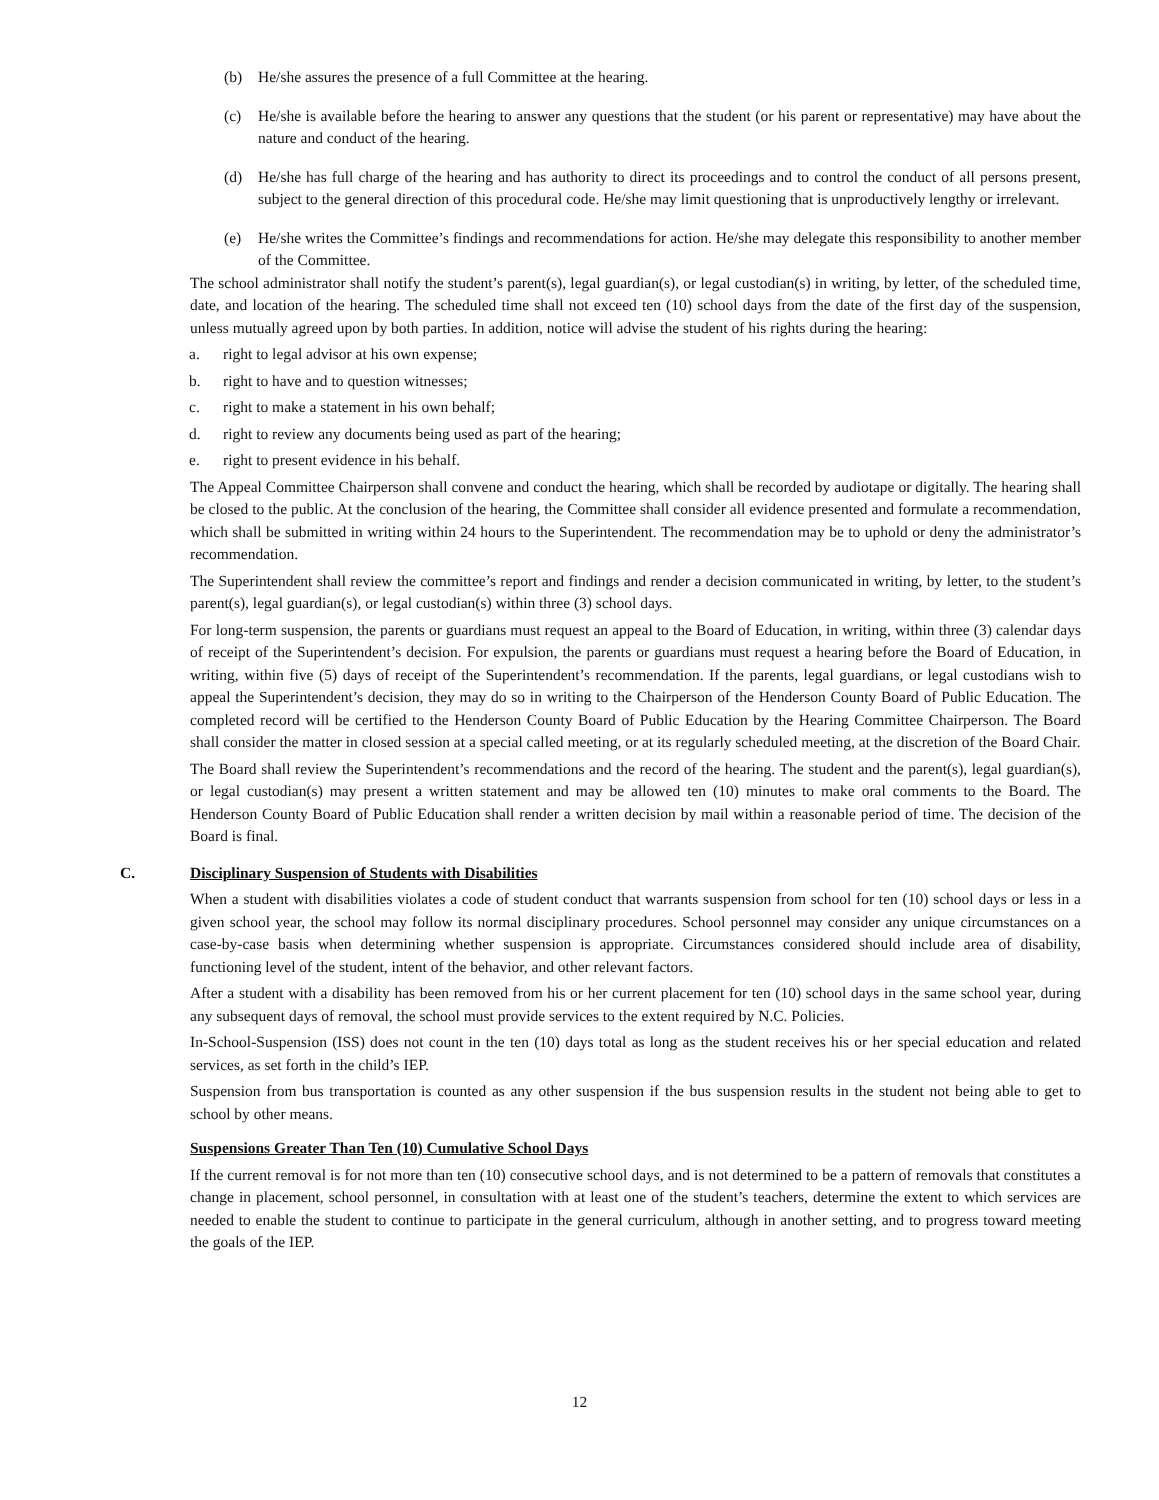(b) He/she assures the presence of a full Committee at the hearing.
(c) He/she is available before the hearing to answer any questions that the student (or his parent or representative) may have about the nature and conduct of the hearing.
(d) He/she has full charge of the hearing and has authority to direct its proceedings and to control the conduct of all persons present, subject to the general direction of this procedural code. He/she may limit questioning that is unproductively lengthy or irrelevant.
(e) He/she writes the Committee’s findings and recommendations for action. He/she may delegate this responsibility to another member of the Committee.
The school administrator shall notify the student’s parent(s), legal guardian(s), or legal custodian(s) in writing, by letter, of the scheduled time, date, and location of the hearing. The scheduled time shall not exceed ten (10) school days from the date of the first day of the suspension, unless mutually agreed upon by both parties. In addition, notice will advise the student of his rights during the hearing:
a. right to legal advisor at his own expense;
b. right to have and to question witnesses;
c. right to make a statement in his own behalf;
d. right to review any documents being used as part of the hearing;
e. right to present evidence in his behalf.
The Appeal Committee Chairperson shall convene and conduct the hearing, which shall be recorded by audiotape or digitally. The hearing shall be closed to the public. At the conclusion of the hearing, the Committee shall consider all evidence presented and formulate a recommendation, which shall be submitted in writing within 24 hours to the Superintendent. The recommendation may be to uphold or deny the administrator’s recommendation.
The Superintendent shall review the committee’s report and findings and render a decision communicated in writing, by letter, to the student’s parent(s), legal guardian(s), or legal custodian(s) within three (3) school days.
For long-term suspension, the parents or guardians must request an appeal to the Board of Education, in writing, within three (3) calendar days of receipt of the Superintendent’s decision. For expulsion, the parents or guardians must request a hearing before the Board of Education, in writing, within five (5) days of receipt of the Superintendent’s recommendation. If the parents, legal guardians, or legal custodians wish to appeal the Superintendent’s decision, they may do so in writing to the Chairperson of the Henderson County Board of Public Education. The completed record will be certified to the Henderson County Board of Public Education by the Hearing Committee Chairperson. The Board shall consider the matter in closed session at a special called meeting, or at its regularly scheduled meeting, at the discretion of the Board Chair.
The Board shall review the Superintendent’s recommendations and the record of the hearing. The student and the parent(s), legal guardian(s), or legal custodian(s) may present a written statement and may be allowed ten (10) minutes to make oral comments to the Board. The Henderson County Board of Public Education shall render a written decision by mail within a reasonable period of time. The decision of the Board is final.
C. Disciplinary Suspension of Students with Disabilities
When a student with disabilities violates a code of student conduct that warrants suspension from school for ten (10) school days or less in a given school year, the school may follow its normal disciplinary procedures. School personnel may consider any unique circumstances on a case-by-case basis when determining whether suspension is appropriate. Circumstances considered should include area of disability, functioning level of the student, intent of the behavior, and other relevant factors.
After a student with a disability has been removed from his or her current placement for ten (10) school days in the same school year, during any subsequent days of removal, the school must provide services to the extent required by N.C. Policies.
In-School-Suspension (ISS) does not count in the ten (10) days total as long as the student receives his or her special education and related services, as set forth in the child’s IEP.
Suspension from bus transportation is counted as any other suspension if the bus suspension results in the student not being able to get to school by other means.
Suspensions Greater Than Ten (10) Cumulative School Days
If the current removal is for not more than ten (10) consecutive school days, and is not determined to be a pattern of removals that constitutes a change in placement, school personnel, in consultation with at least one of the student’s teachers, determine the extent to which services are needed to enable the student to continue to participate in the general curriculum, although in another setting, and to progress toward meeting the goals of the IEP.
12